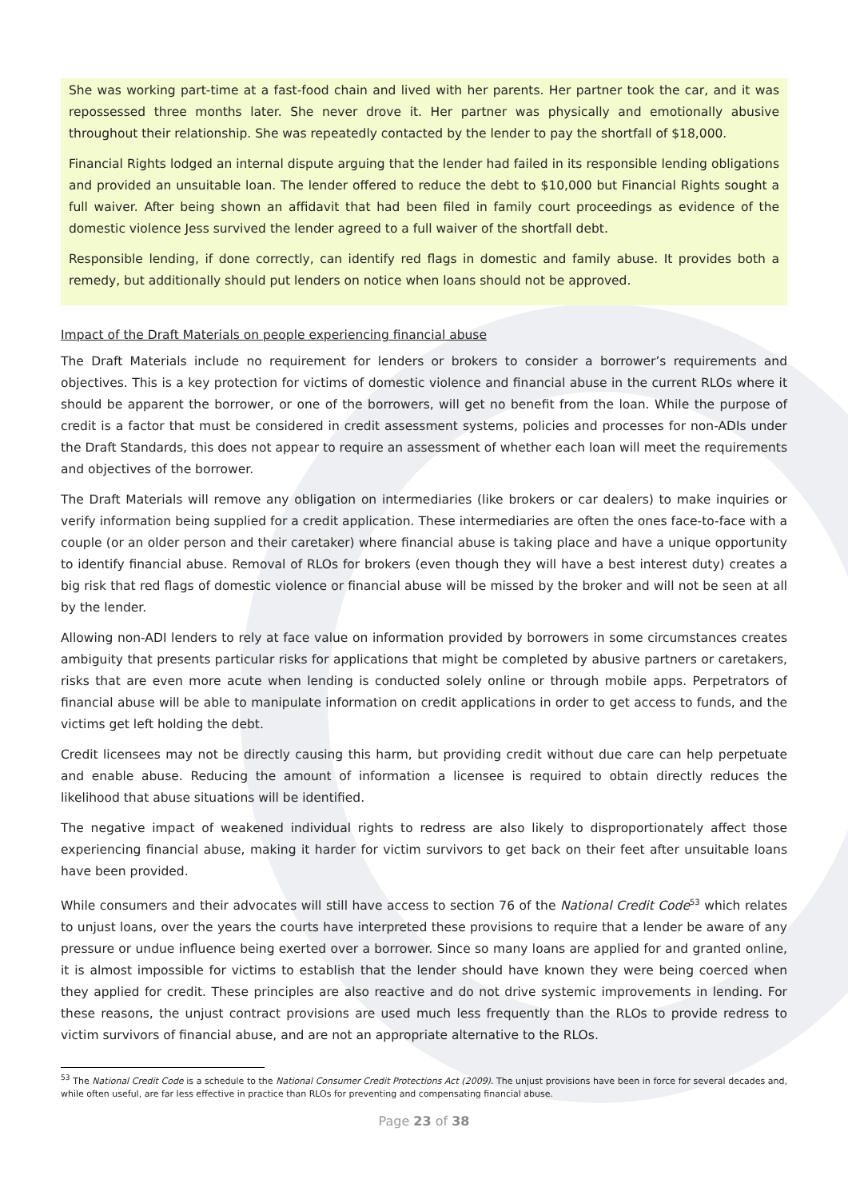She was working part-time at a fast-food chain and lived with her parents. Her partner took the car, and it was repossessed three months later. She never drove it. Her partner was physically and emotionally abusive throughout their relationship. She was repeatedly contacted by the lender to pay the shortfall of $18,000.
Financial Rights lodged an internal dispute arguing that the lender had failed in its responsible lending obligations and provided an unsuitable loan. The lender offered to reduce the debt to $10,000 but Financial Rights sought a full waiver. After being shown an affidavit that had been filed in family court proceedings as evidence of the domestic violence Jess survived the lender agreed to a full waiver of the shortfall debt.
Responsible lending, if done correctly, can identify red flags in domestic and family abuse. It provides both a remedy, but additionally should put lenders on notice when loans should not be approved.
Impact of the Draft Materials on people experiencing financial abuse
The Draft Materials include no requirement for lenders or brokers to consider a borrower’s requirements and objectives. This is a key protection for victims of domestic violence and financial abuse in the current RLOs where it should be apparent the borrower, or one of the borrowers, will get no benefit from the loan. While the purpose of credit is a factor that must be considered in credit assessment systems, policies and processes for non-ADIs under the Draft Standards, this does not appear to require an assessment of whether each loan will meet the requirements and objectives of the borrower.
The Draft Materials will remove any obligation on intermediaries (like brokers or car dealers) to make inquiries or verify information being supplied for a credit application. These intermediaries are often the ones face-to-face with a couple (or an older person and their caretaker) where financial abuse is taking place and have a unique opportunity to identify financial abuse. Removal of RLOs for brokers (even though they will have a best interest duty) creates a big risk that red flags of domestic violence or financial abuse will be missed by the broker and will not be seen at all by the lender.
Allowing non-ADI lenders to rely at face value on information provided by borrowers in some circumstances creates ambiguity that presents particular risks for applications that might be completed by abusive partners or caretakers, risks that are even more acute when lending is conducted solely online or through mobile apps. Perpetrators of financial abuse will be able to manipulate information on credit applications in order to get access to funds, and the victims get left holding the debt.
Credit licensees may not be directly causing this harm, but providing credit without due care can help perpetuate and enable abuse. Reducing the amount of information a licensee is required to obtain directly reduces the likelihood that abuse situations will be identified.
The negative impact of weakened individual rights to redress are also likely to disproportionately affect those experiencing financial abuse, making it harder for victim survivors to get back on their feet after unsuitable loans have been provided.
While consumers and their advocates will still have access to section 76 of the National Credit Code<sup>53</sup> which relates to unjust loans, over the years the courts have interpreted these provisions to require that a lender be aware of any pressure or undue influence being exerted over a borrower. Since so many loans are applied for and granted online, it is almost impossible for victims to establish that the lender should have known they were being coerced when they applied for credit. These principles are also reactive and do not drive systemic improvements in lending. For these reasons, the unjust contract provisions are used much less frequently than the RLOs to provide redress to victim survivors of financial abuse, and are not an appropriate alternative to the RLOs.
<sup>53</sup> The National Credit Code is a schedule to the National Consumer Credit Protections Act (2009). The unjust provisions have been in force for several decades and, while often useful, are far less effective in practice than RLOs for preventing and compensating financial abuse.
Page 23 of 38